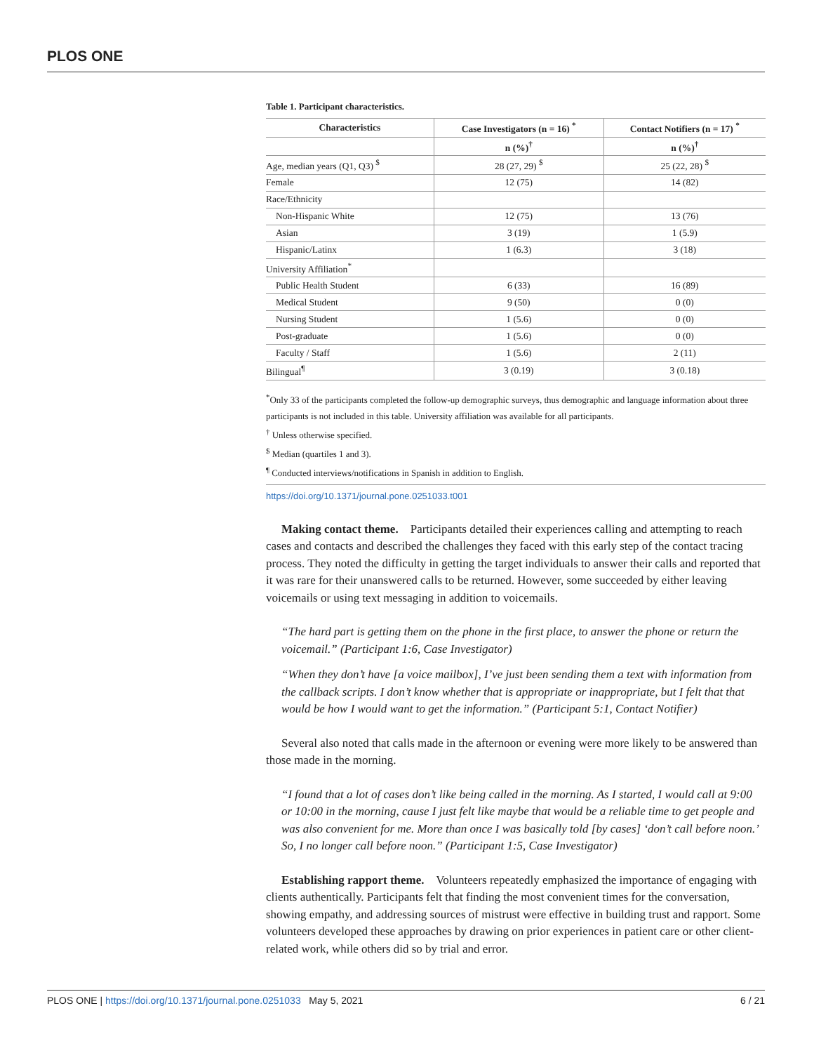PLOS ONE
Table 1. Participant characteristics.
| Characteristics | Case Investigators (n = 16) <sup>*</sup> | Contact Notifiers (n = 17) <sup>*</sup> |
| --- | --- | --- |
| | n (%)<sup>†</sup> | n (%)<sup>†</sup> |
| Age, median years (Q1, Q3) <sup>$</sup> | 28 (27, 29) <sup>$</sup> | 25 (22, 28) <sup>$</sup> |
| Female | 12 (75) | 14 (82) |
| Race/Ethnicity | | |
| Non-Hispanic White | 12 (75) | 13 (76) |
| Asian | 3 (19) | 1 (5.9) |
| Hispanic/Latinx | 1 (6.3) | 3 (18) |
| University Affiliation<sup>*</sup> | | |
| Public Health Student | 6 (33) | 16 (89) |
| Medical Student | 9 (50) | 0 (0) |
| Nursing Student | 1 (5.6) | 0 (0) |
| Post-graduate | 1 (5.6) | 0 (0) |
| Faculty / Staff | 1 (5.6) | 2 (11) |
| Bilingual<sup>¶</sup> | 3 (0.19) | 3 (0.18) |
<sup>*</sup> Only 33 of the participants completed the follow-up demographic surveys, thus demographic and language information about three participants is not included in this table. University affiliation was available for all participants.
<sup>†</sup> Unless otherwise specified.
<sup>$</sup> Median (quartiles 1 and 3).
<sup>¶</sup> Conducted interviews/notifications in Spanish in addition to English.
https://doi.org/10.1371/journal.pone.0251033.t001
Making contact theme. Participants detailed their experiences calling and attempting to reach cases and contacts and described the challenges they faced with this early step of the contact tracing process. They noted the difficulty in getting the target individuals to answer their calls and reported that it was rare for their unanswered calls to be returned. However, some succeeded by either leaving voicemails or using text messaging in addition to voicemails.
“The hard part is getting them on the phone in the first place, to answer the phone or return the voicemail.” (Participant 1:6, Case Investigator)
“When they don’t have [a voice mailbox], I’ve just been sending them a text with information from the callback scripts. I don’t know whether that is appropriate or inappropriate, but I felt that that would be how I would want to get the information.” (Participant 5:1, Contact Notifier)
Several also noted that calls made in the afternoon or evening were more likely to be answered than those made in the morning.
“I found that a lot of cases don’t like being called in the morning. As I started, I would call at 9:00 or 10:00 in the morning, cause I just felt like maybe that would be a reliable time to get people and was also convenient for me. More than once I was basically told [by cases] ‘don’t call before noon.’ So, I no longer call before noon.” (Participant 1:5, Case Investigator)
Establishing rapport theme. Volunteers repeatedly emphasized the importance of engaging with clients authentically. Participants felt that finding the most convenient times for the conversation, showing empathy, and addressing sources of mistrust were effective in building trust and rapport. Some volunteers developed these approaches by drawing on prior experiences in patient care or other client-related work, while others did so by trial and error.
PLOS ONE | https://doi.org/10.1371/journal.pone.0251033 May 5, 2021 6 / 21